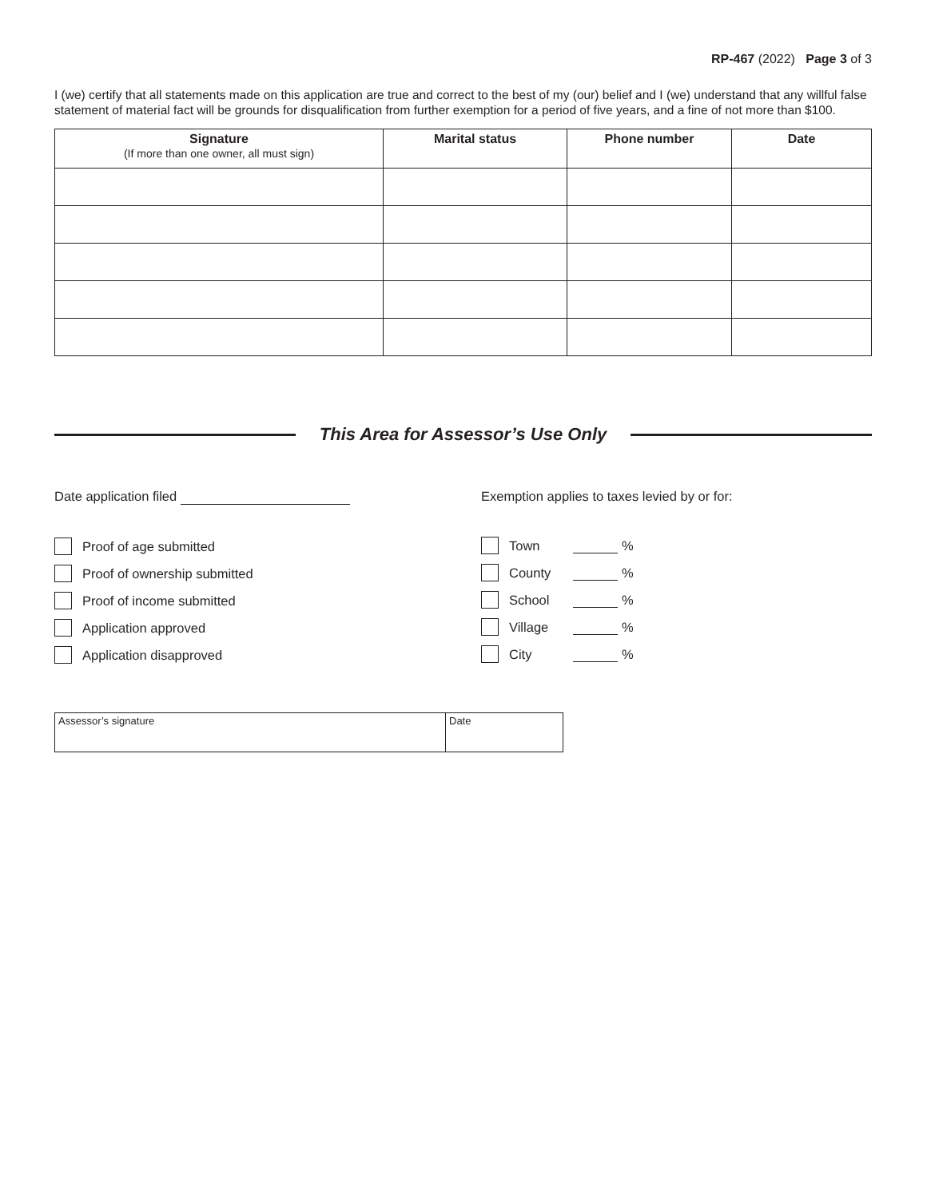RP-467 (2022) Page 3 of 3
I (we) certify that all statements made on this application are true and correct to the best of my (our) belief and I (we) understand that any willful false statement of material fact will be grounds for disqualification from further exemption for a period of five years, and a fine of not more than $100.
| Signature (If more than one owner, all must sign) | Marital status | Phone number | Date |
| --- | --- | --- | --- |
This Area for Assessor’s Use Only
Date application filed
Proof of age submitted
Proof of ownership submitted
Proof of income submitted
Application approved
Application disapproved
Exemption applies to taxes levied by or for:
Town %
County %
School %
Village %
City %
| Assessor’s signature | Date |